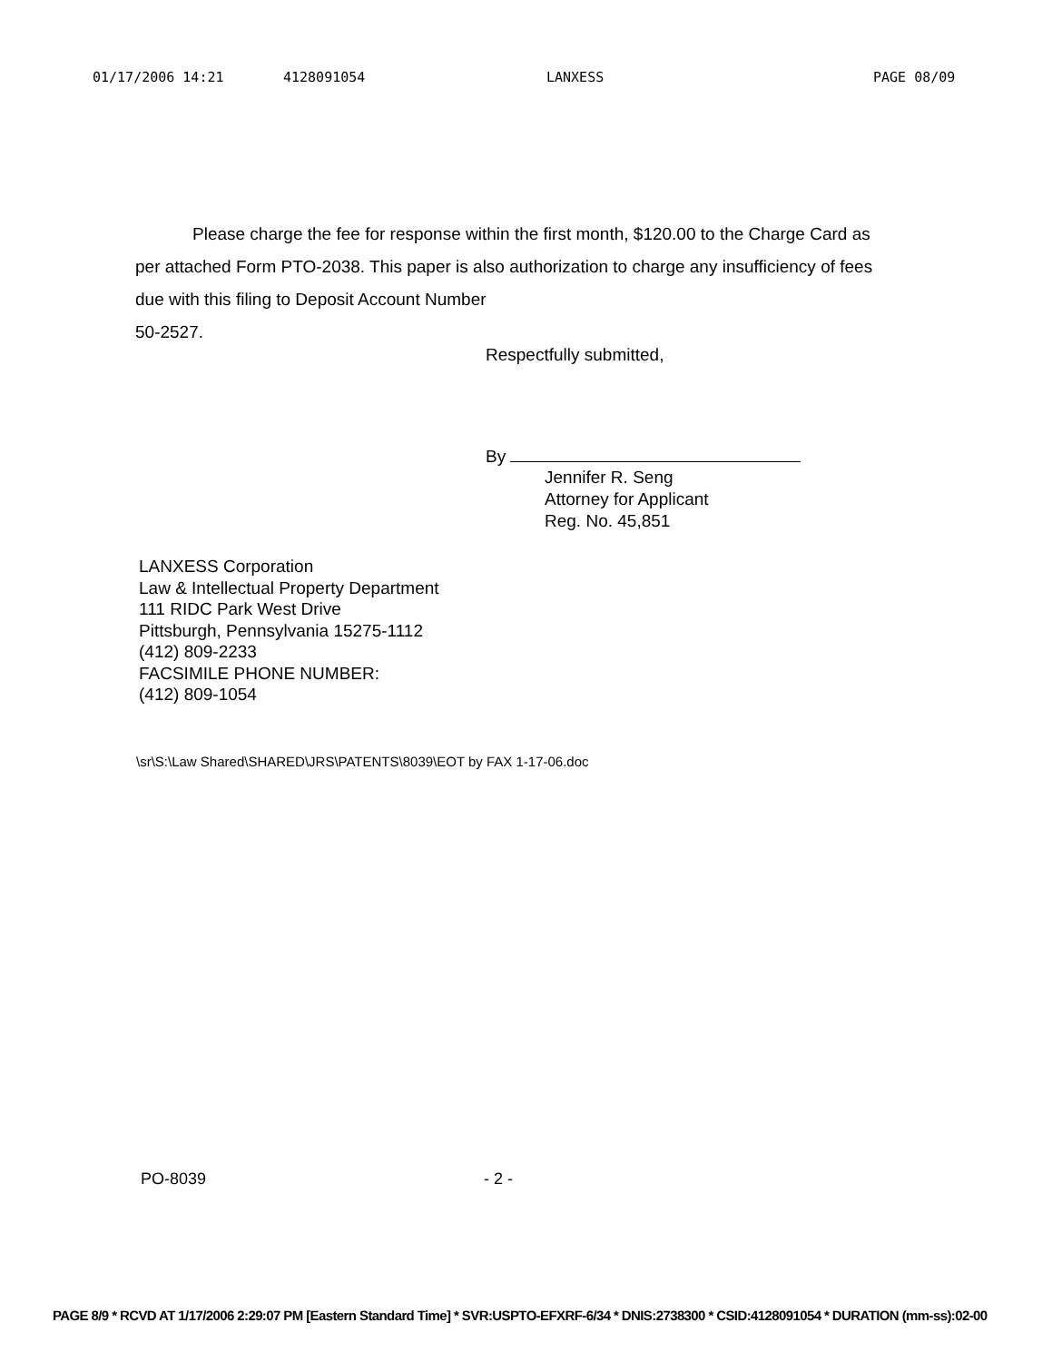01/17/2006 14:21 4128091054 LANXESS PAGE 08/09
Please charge the fee for response within the first month, $120.00 to the Charge Card as per attached Form PTO-2038. This paper is also authorization to charge any insufficiency of fees due with this filing to Deposit Account Number
50-2527.
Respectfully submitted,
By
Jennifer R. Seng
Attorney for Applicant
Reg. No. 45,851
LANXESS Corporation
Law & Intellectual Property Department
111 RIDC Park West Drive
Pittsburgh, Pennsylvania 15275-1112
(412) 809-2233
FACSIMILE PHONE NUMBER:
(412) 809-1054
\sr\S:\Law Shared\SHARED\JRS\PATENTS\8039\EOT by FAX 1-17-06.doc
PO-8039 - 2 -
PAGE 8/9 * RCVD AT 1/17/2006 2:29:07 PM [Eastern Standard Time] * SVR:USPTO-EFXRF-6/34 * DNIS:2738300 * CSID:4128091054 * DURATION (mm-ss):02-00